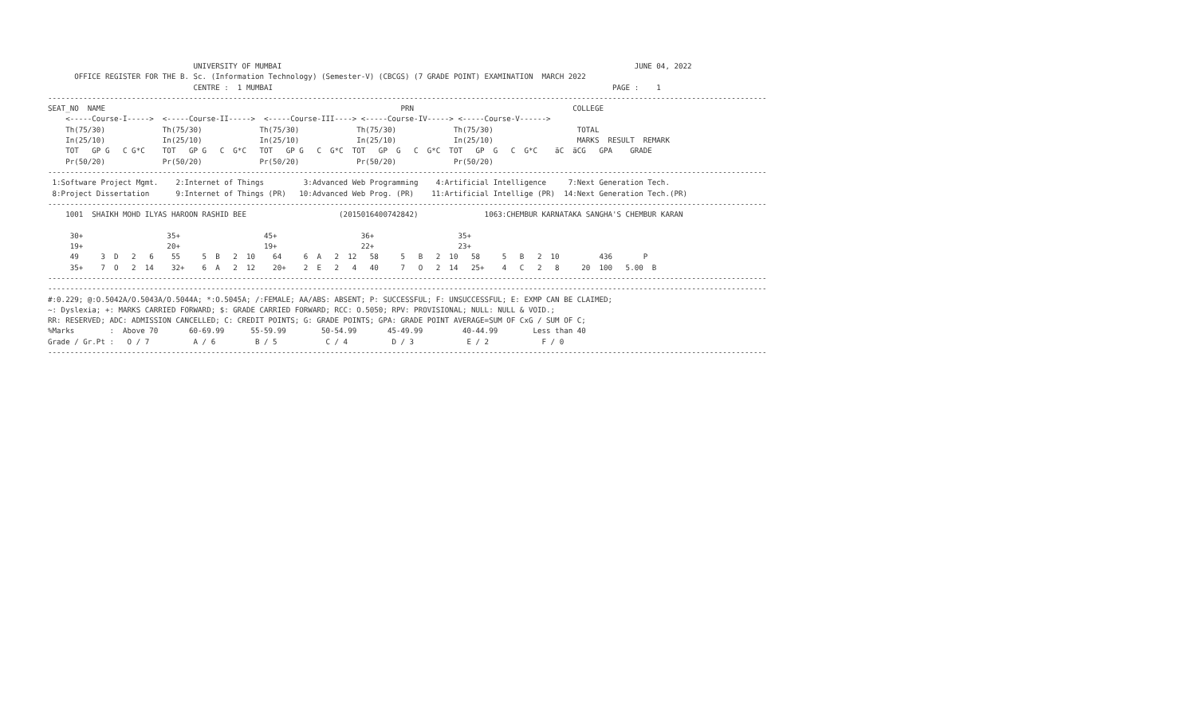UNIVERSITY OF MUMBAI                                                                                JUNE 04, 2022
      OFFICE REGISTER FOR THE B. Sc. (Information Technology) (Semester-V) (CBCGS) (7 GRADE POINT) EXAMINATION  MARCH 2022
                                 CENTRE :  1 MUMBAI                                                                             PAGE :    1
-------------------------------------------------------------------------------------------------------------------------------------------------------------------
SEAT_NO  NAME                                                                   PRN                                    COLLEGE
    <-----Course-I----->  <-----Course-II----->  <-----Course-III----> <-----Course-IV-----> <-----Course-V------>
    Th(75/30)             Th(75/30)             Th(75/30)             Th(75/30)             Th(75/30)                   TOTAL
    In(25/10)             In(25/10)             In(25/10)             In(25/10)             In(25/10)                   MARKS  RESULT  REMARK
    TOT   GP G   C G*C    TOT   GP G   C  G*C   TOT   GP G   C  G*C  TOT   GP  G   C  G*C  TOT   GP  G   C  G*C    äC  äCG   GPA    GRADE
    Pr(50/20)             Pr(50/20)             Pr(50/20)             Pr(50/20)             Pr(50/20)
-------------------------------------------------------------------------------------------------------------------------------------------------------------------
 1:Software Project Mgmt.    2:Internet of Things         3:Advanced Web Programming    4:Artificial Intelligence     7:Next Generation Tech.
 8:Project Dissertation      9:Internet of Things (PR)   10:Advanced Web Prog. (PR)    11:Artificial Intellige (PR)  14:Next Generation Tech.(PR)
-------------------------------------------------------------------------------------------------------------------------------------------------------------------
    1001  SHAIKH MOHD ILYAS HAROON RASHID BEE                     (2015016400742842)               1063:CHEMBUR KARNATAKA SANGHA'S CHEMBUR KARAN

     30+                   35+                   45+                   36+                   35+
     19+                   20+                   19+                   22+                   23+
     49     3  D   2   6    55     5  B   2  10    64     6  A   2  12   58     5   B   2  10   58     5   B   2  10         436       P
     35+    7  O   2  14    32+    6  A   2  12    20+    2  E   2   4   40     7   O   2  14   25+    4   C   2   8     20  100   5.00  B
-------------------------------------------------------------------------------------------------------------------------------------------------------------------
-------------------------------------------------------------------------------------------------------------------------------------------------------------------
#:0.229; @:O.5042A/O.5043A/O.5044A; *:O.5045A; /:FEMALE; AA/ABS: ABSENT; P: SUCCESSFUL; F: UNSUCCESSFUL; E: EXMP CAN BE CLAIMED;
~: Dyslexia; +: MARKS CARRIED FORWARD; $: GRADE CARRIED FORWARD; RCC: O.5050; RPV: PROVISIONAL; NULL: NULL & VOID.;
RR: RESERVED; ADC: ADMISSION CANCELLED; C: CREDIT POINTS; G: GRADE POINTS; GPA: GRADE POINT AVERAGE=SUM OF CxG / SUM OF C;
%Marks        :  Above 70       60-69.99      55-59.99        50-54.99       45-49.99         40-44.99        Less than 40
Grade / Gr.Pt :   O / 7          A / 6         B / 5           C / 4          D / 3            E / 2            F / 0
-------------------------------------------------------------------------------------------------------------------------------------------------------------------